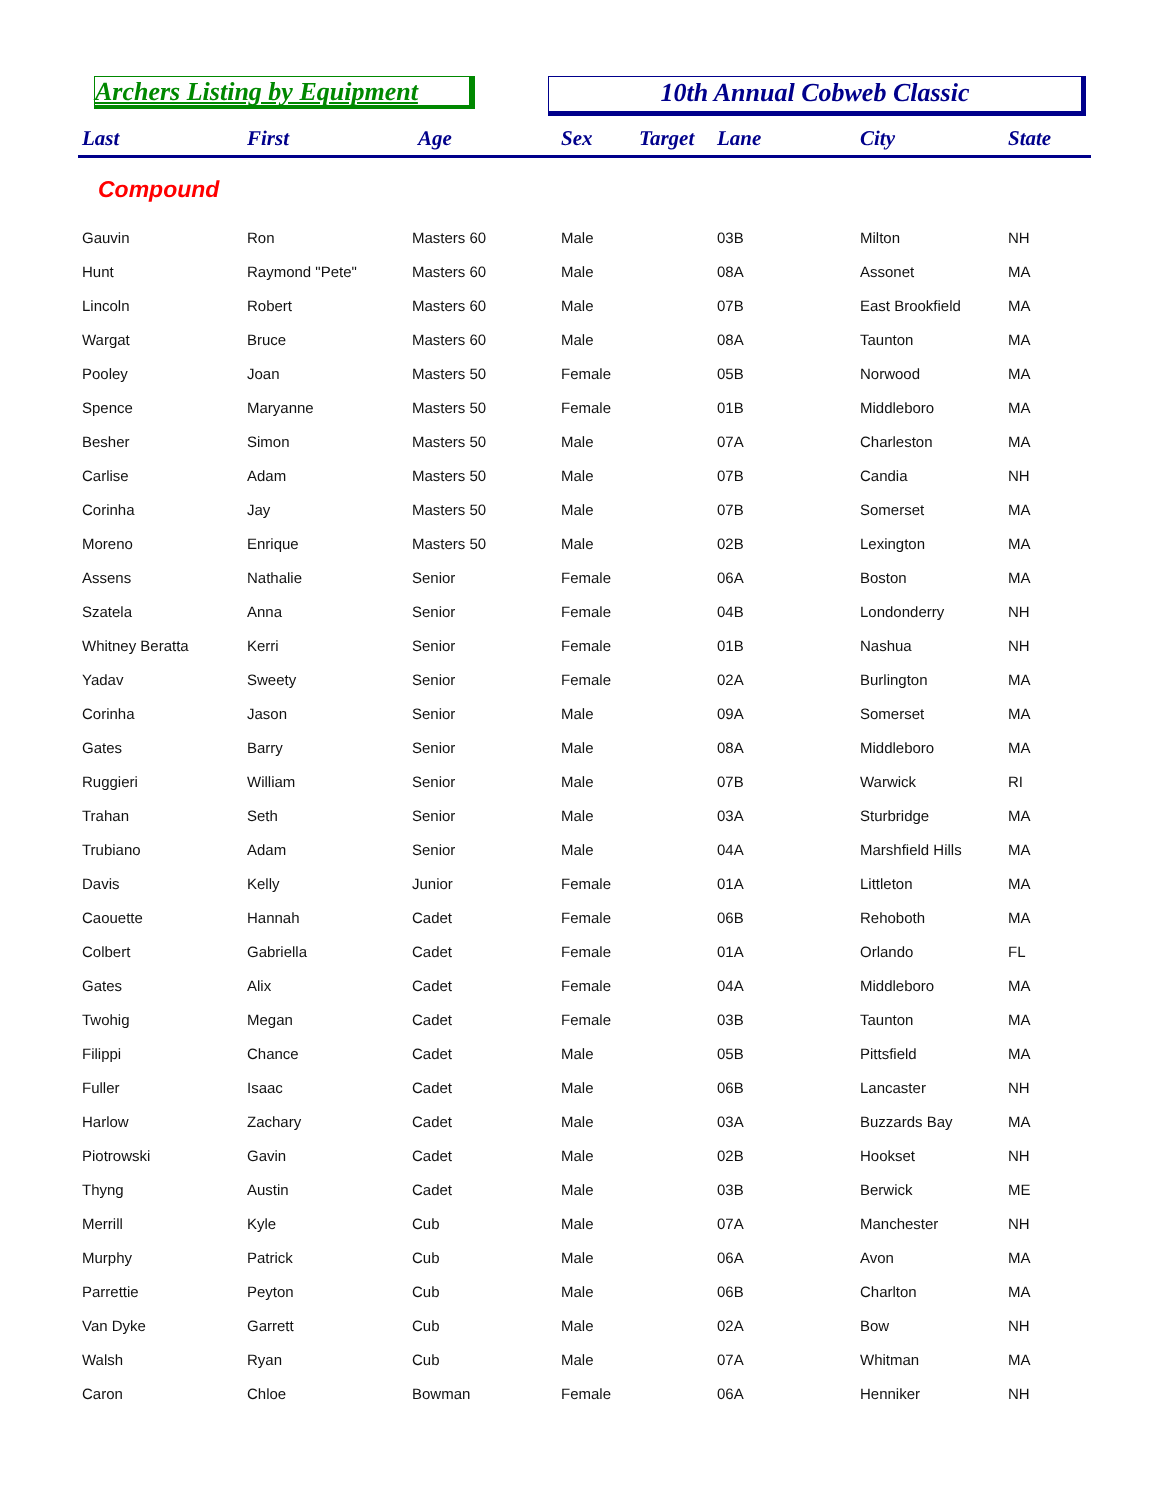Archers Listing by Equipment 10th Annual Cobweb Classic
| Last | First | Age | Sex | Target | Lane | City | State |
| --- | --- | --- | --- | --- | --- | --- | --- |
| Compound | | | | | | | |
| Gauvin | Ron | Masters 60 | Male | | 03B | Milton | NH |
| Hunt | Raymond "Pete" | Masters 60 | Male | | 08A | Assonet | MA |
| Lincoln | Robert | Masters 60 | Male | | 07B | East Brookfield | MA |
| Wargat | Bruce | Masters 60 | Male | | 08A | Taunton | MA |
| Pooley | Joan | Masters 50 | Female | | 05B | Norwood | MA |
| Spence | Maryanne | Masters 50 | Female | | 01B | Middleboro | MA |
| Besher | Simon | Masters 50 | Male | | 07A | Charleston | MA |
| Carlise | Adam | Masters 50 | Male | | 07B | Candia | NH |
| Corinha | Jay | Masters 50 | Male | | 07B | Somerset | MA |
| Moreno | Enrique | Masters 50 | Male | | 02B | Lexington | MA |
| Assens | Nathalie | Senior | Female | | 06A | Boston | MA |
| Szatela | Anna | Senior | Female | | 04B | Londonderry | NH |
| Whitney Beratta | Kerri | Senior | Female | | 01B | Nashua | NH |
| Yadav | Sweety | Senior | Female | | 02A | Burlington | MA |
| Corinha | Jason | Senior | Male | | 09A | Somerset | MA |
| Gates | Barry | Senior | Male | | 08A | Middleboro | MA |
| Ruggieri | William | Senior | Male | | 07B | Warwick | RI |
| Trahan | Seth | Senior | Male | | 03A | Sturbridge | MA |
| Trubiano | Adam | Senior | Male | | 04A | Marshfield Hills | MA |
| Davis | Kelly | Junior | Female | | 01A | Littleton | MA |
| Caouette | Hannah | Cadet | Female | | 06B | Rehoboth | MA |
| Colbert | Gabriella | Cadet | Female | | 01A | Orlando | FL |
| Gates | Alix | Cadet | Female | | 04A | Middleboro | MA |
| Twohig | Megan | Cadet | Female | | 03B | Taunton | MA |
| Filippi | Chance | Cadet | Male | | 05B | Pittsfield | MA |
| Fuller | Isaac | Cadet | Male | | 06B | Lancaster | NH |
| Harlow | Zachary | Cadet | Male | | 03A | Buzzards Bay | MA |
| Piotrowski | Gavin | Cadet | Male | | 02B | Hookset | NH |
| Thyng | Austin | Cadet | Male | | 03B | Berwick | ME |
| Merrill | Kyle | Cub | Male | | 07A | Manchester | NH |
| Murphy | Patrick | Cub | Male | | 06A | Avon | MA |
| Parrettie | Peyton | Cub | Male | | 06B | Charlton | MA |
| Van Dyke | Garrett | Cub | Male | | 02A | Bow | NH |
| Walsh | Ryan | Cub | Male | | 07A | Whitman | MA |
| Caron | Chloe | Bowman | Female | | 06A | Henniker | NH |